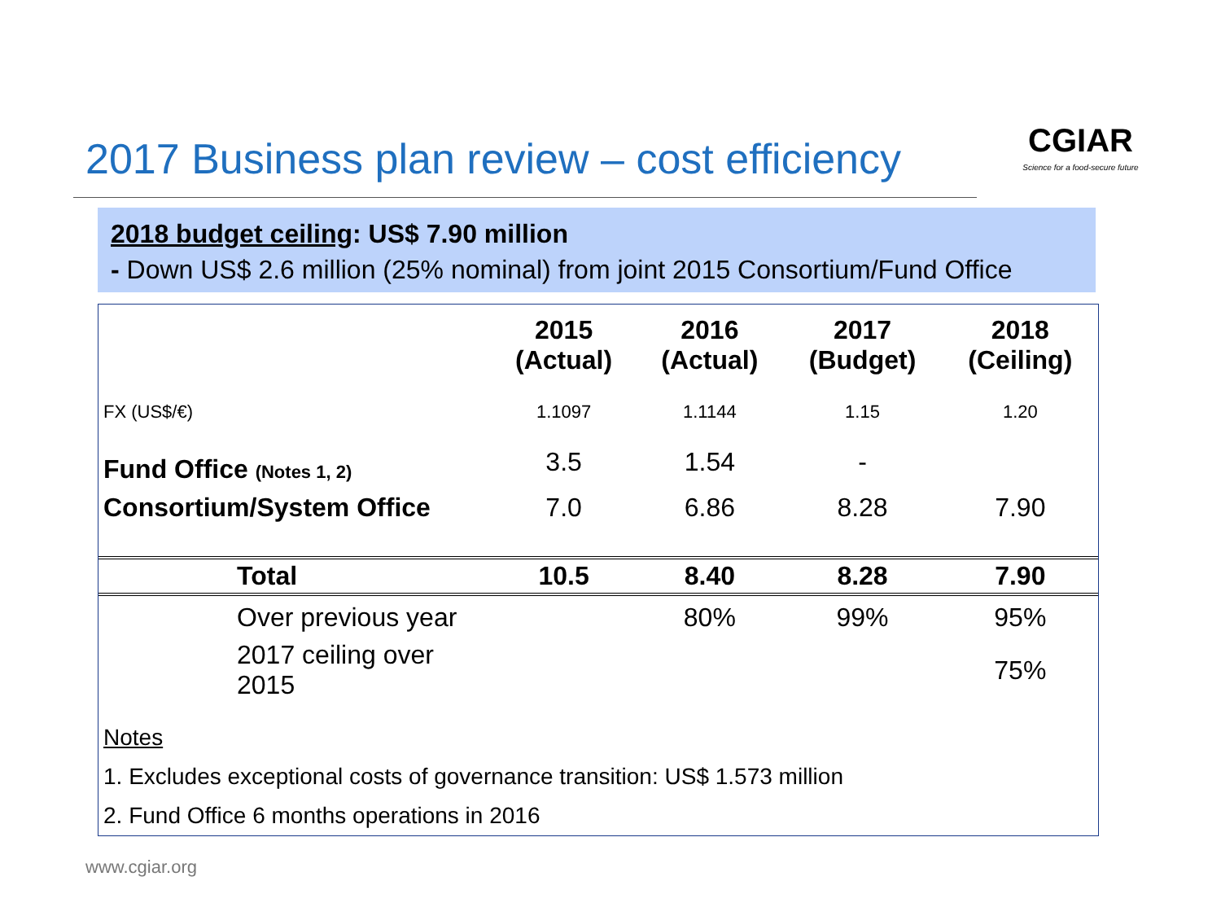CGIAR
Science for a food-secure future
2017 Business plan review – cost efficiency
2018 budget ceiling: US$ 7.90 million
- Down US$ 2.6 million (25% nominal) from joint 2015 Consortium/Fund Office
| | 2015 (Actual) | 2016 (Actual) | 2017 (Budget) | 2018 (Ceiling) |
| --- | --- | --- | --- | --- |
| FX (US$/€) | 1.1097 | 1.1144 | 1.15 | 1.20 |
| Fund Office (Notes 1, 2) | 3.5 | 1.54 | - | |
| Consortium/System Office | 7.0 | 6.86 | 8.28 | 7.90 |
| Total | 10.5 | 8.40 | 8.28 | 7.90 |
| Over previous year | | 80% | 99% | 95% |
| 2017 ceiling over 2015 | | | | 75% |
Notes
1. Excludes exceptional costs of governance transition: US$ 1.573 million
2. Fund Office 6 months operations in 2016
www.cgiar.org